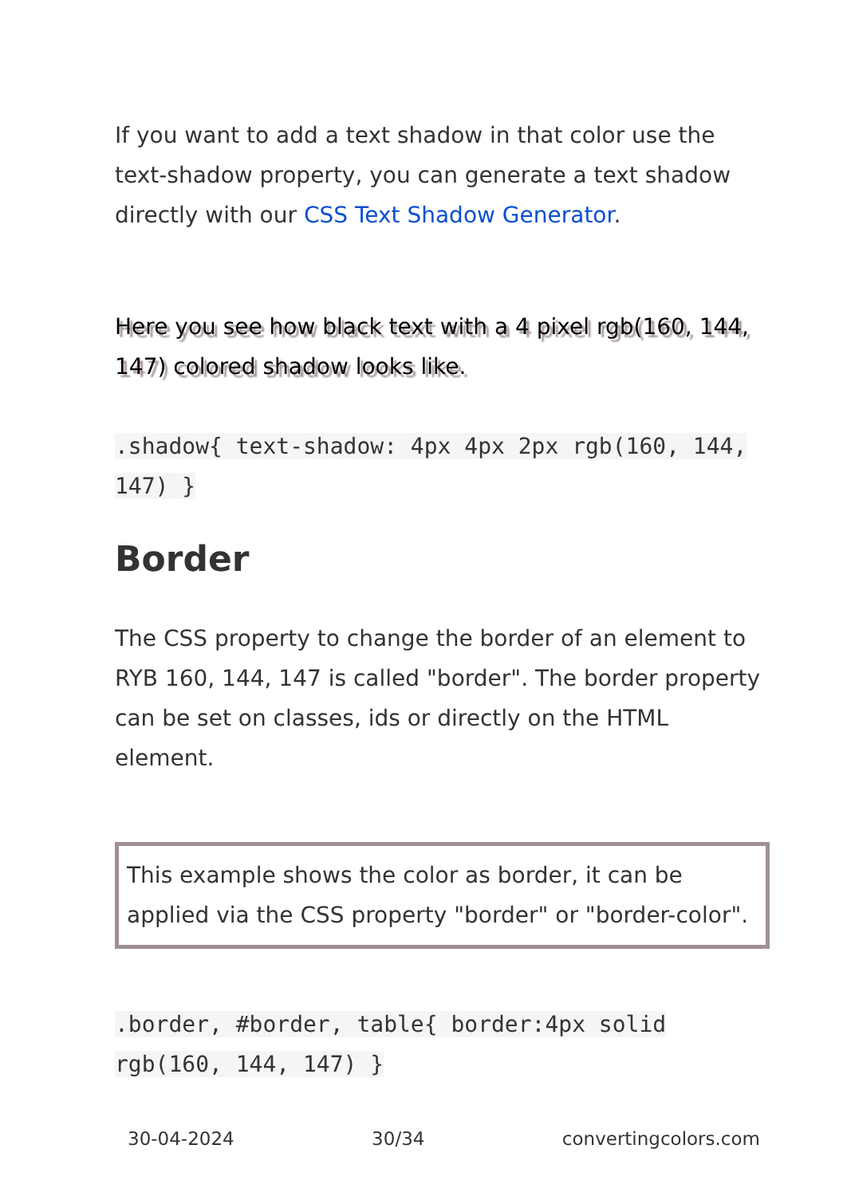If you want to add a text shadow in that color use the text-shadow property, you can generate a text shadow directly with our CSS Text Shadow Generator.
Here you see how black text with a 4 pixel rgb(160, 144, 147) colored shadow looks like.
.shadow{ text-shadow: 4px 4px 2px rgb(160, 144, 147) }
Border
The CSS property to change the border of an element to RYB 160, 144, 147 is called "border". The border property can be set on classes, ids or directly on the HTML element.
This example shows the color as border, it can be applied via the CSS property "border" or "border-color".
.border, #border, table{ border:4px solid rgb(160, 144, 147) }
30-04-2024 30/34 convertingcolors.com